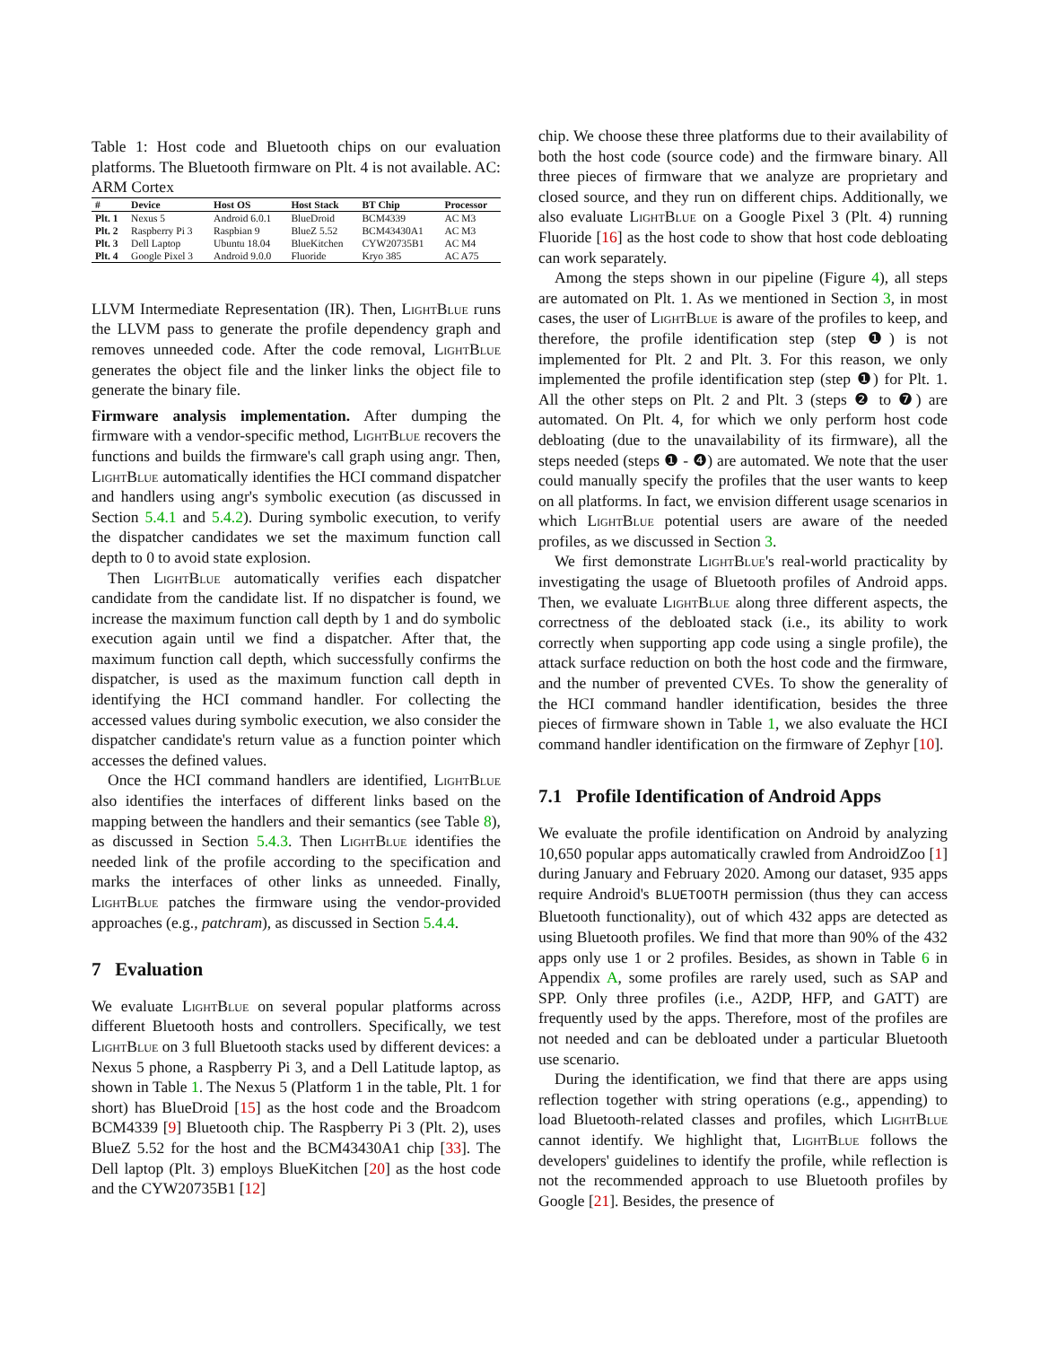Table 1: Host code and Bluetooth chips on our evaluation platforms. The Bluetooth firmware on Plt. 4 is not available. AC: ARM Cortex
| # | Device | Host OS | Host Stack | BT Chip | Processor |
| --- | --- | --- | --- | --- | --- |
| Plt. 1 | Nexus 5 | Android 6.0.1 | BlueDroid | BCM4339 | AC M3 |
| Plt. 2 | Raspberry Pi 3 | Raspbian 9 | BlueZ 5.52 | BCM43430A1 | AC M3 |
| Plt. 3 | Dell Laptop | Ubuntu 18.04 | BlueKitchen | CYW20735B1 | AC M4 |
| Plt. 4 | Google Pixel 3 | Android 9.0.0 | Fluoride | Kryo 385 | AC A75 |
LLVM Intermediate Representation (IR). Then, LightBlue runs the LLVM pass to generate the profile dependency graph and removes unneeded code. After the code removal, LightBlue generates the object file and the linker links the object file to generate the binary file.
Firmware analysis implementation. After dumping the firmware with a vendor-specific method, LightBlue recovers the functions and builds the firmware's call graph using angr. Then, LightBlue automatically identifies the HCI command dispatcher and handlers using angr's symbolic execution (as discussed in Section 5.4.1 and 5.4.2). During symbolic execution, to verify the dispatcher candidates we set the maximum function call depth to 0 to avoid state explosion.
Then LightBlue automatically verifies each dispatcher candidate from the candidate list. If no dispatcher is found, we increase the maximum function call depth by 1 and do symbolic execution again until we find a dispatcher. After that, the maximum function call depth, which successfully confirms the dispatcher, is used as the maximum function call depth in identifying the HCI command handler. For collecting the accessed values during symbolic execution, we also consider the dispatcher candidate's return value as a function pointer which accesses the defined values.
Once the HCI command handlers are identified, LightBlue also identifies the interfaces of different links based on the mapping between the handlers and their semantics (see Table 8), as discussed in Section 5.4.3. Then LightBlue identifies the needed link of the profile according to the specification and marks the interfaces of other links as unneeded. Finally, LightBlue patches the firmware using the vendor-provided approaches (e.g., patchram), as discussed in Section 5.4.4.
7 Evaluation
We evaluate LightBlue on several popular platforms across different Bluetooth hosts and controllers. Specifically, we test LightBlue on 3 full Bluetooth stacks used by different devices: a Nexus 5 phone, a Raspberry Pi 3, and a Dell Latitude laptop, as shown in Table 1. The Nexus 5 (Platform 1 in the table, Plt. 1 for short) has BlueDroid [15] as the host code and the Broadcom BCM4339 [9] Bluetooth chip. The Raspberry Pi 3 (Plt. 2), uses BlueZ 5.52 for the host and the BCM43430A1 chip [33]. The Dell laptop (Plt. 3) employs BlueKitchen [20] as the host code and the CYW20735B1 [12]
chip. We choose these three platforms due to their availability of both the host code (source code) and the firmware binary. All three pieces of firmware that we analyze are proprietary and closed source, and they run on different chips. Additionally, we also evaluate LightBlue on a Google Pixel 3 (Plt. 4) running Fluoride [16] as the host code to show that host code debloating can work separately.
Among the steps shown in our pipeline (Figure 4), all steps are automated on Plt. 1. As we mentioned in Section 3, in most cases, the user of LightBlue is aware of the profiles to keep, and therefore, the profile identification step (step ❶) is not implemented for Plt. 2 and Plt. 3. For this reason, we only implemented the profile identification step (step ❶) for Plt. 1. All the other steps on Plt. 2 and Plt. 3 (steps ❷ to ❼) are automated. On Plt. 4, for which we only perform host code debloating (due to the unavailability of its firmware), all the steps needed (steps ❶ - ❹) are automated. We note that the user could manually specify the profiles that the user wants to keep on all platforms. In fact, we envision different usage scenarios in which LightBlue potential users are aware of the needed profiles, as we discussed in Section 3.
We first demonstrate LightBlue's real-world practicality by investigating the usage of Bluetooth profiles of Android apps. Then, we evaluate LightBlue along three different aspects, the correctness of the debloated stack (i.e., its ability to work correctly when supporting app code using a single profile), the attack surface reduction on both the host code and the firmware, and the number of prevented CVEs. To show the generality of the HCI command handler identification, besides the three pieces of firmware shown in Table 1, we also evaluate the HCI command handler identification on the firmware of Zephyr [10].
7.1 Profile Identification of Android Apps
We evaluate the profile identification on Android by analyzing 10,650 popular apps automatically crawled from AndroidZoo [1] during January and February 2020. Among our dataset, 935 apps require Android's BLUETOOTH permission (thus they can access Bluetooth functionality), out of which 432 apps are detected as using Bluetooth profiles. We find that more than 90% of the 432 apps only use 1 or 2 profiles. Besides, as shown in Table 6 in Appendix A, some profiles are rarely used, such as SAP and SPP. Only three profiles (i.e., A2DP, HFP, and GATT) are frequently used by the apps. Therefore, most of the profiles are not needed and can be debloated under a particular Bluetooth use scenario.
During the identification, we find that there are apps using reflection together with string operations (e.g., appending) to load Bluetooth-related classes and profiles, which LightBlue cannot identify. We highlight that, LightBlue follows the developers' guidelines to identify the profile, while reflection is not the recommended approach to use Bluetooth profiles by Google [21]. Besides, the presence of